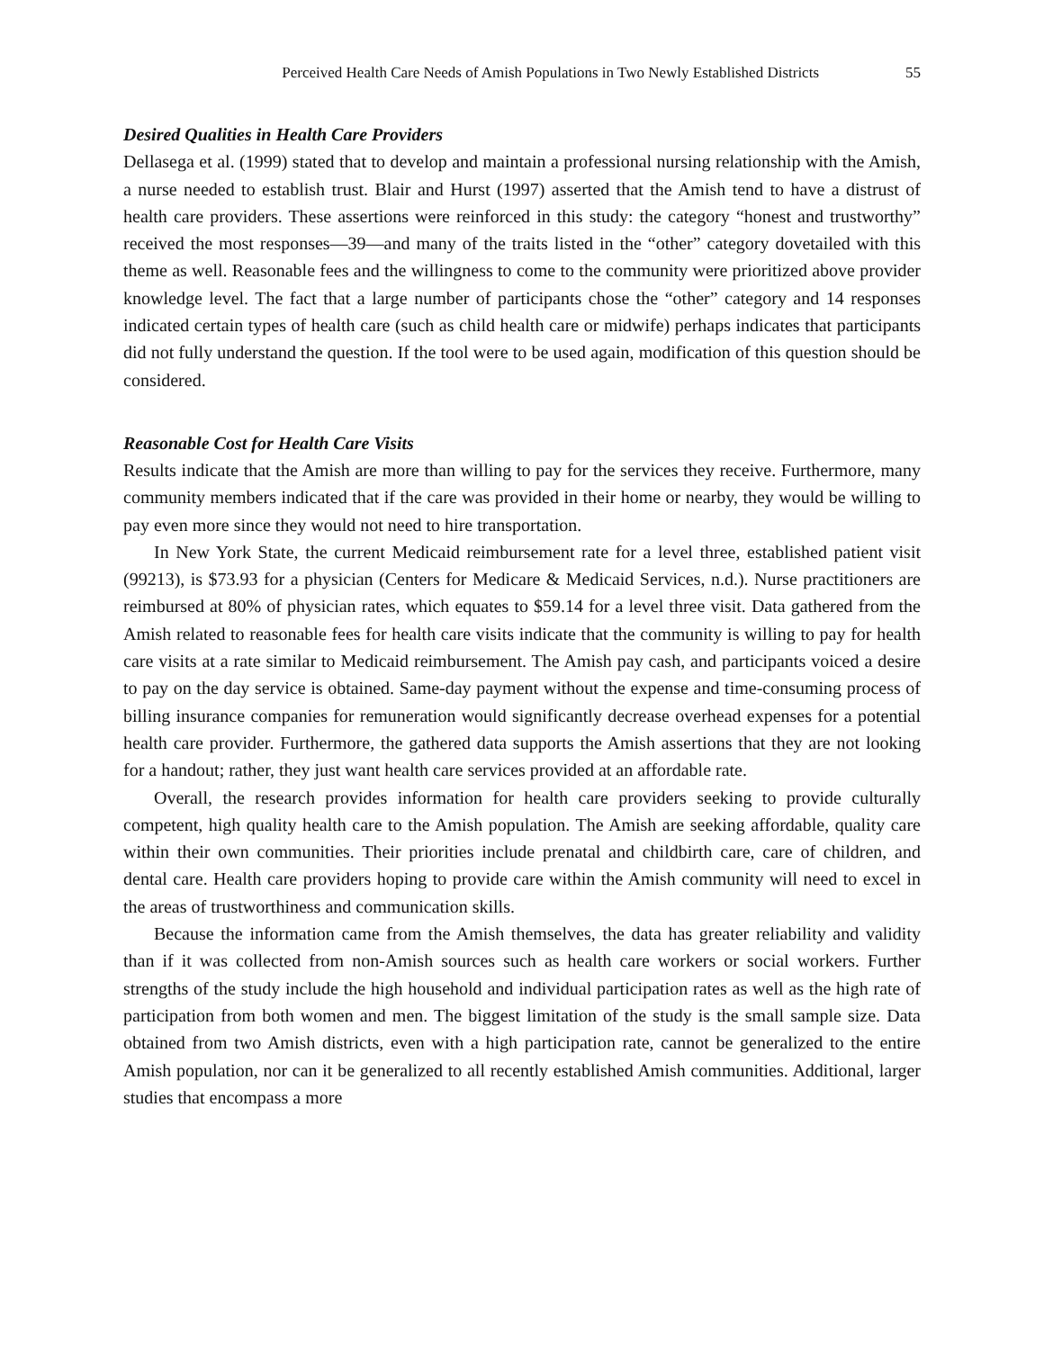Perceived Health Care Needs of Amish Populations in Two Newly Established Districts 55
Desired Qualities in Health Care Providers
Dellasega et al. (1999) stated that to develop and maintain a professional nursing relationship with the Amish, a nurse needed to establish trust. Blair and Hurst (1997) asserted that the Amish tend to have a distrust of health care providers. These assertions were reinforced in this study: the category “honest and trustworthy” received the most responses—39—and many of the traits listed in the “other” category dovetailed with this theme as well. Reasonable fees and the willingness to come to the community were prioritized above provider knowledge level. The fact that a large number of participants chose the “other” category and 14 responses indicated certain types of health care (such as child health care or midwife) perhaps indicates that participants did not fully understand the question. If the tool were to be used again, modification of this question should be considered.
Reasonable Cost for Health Care Visits
Results indicate that the Amish are more than willing to pay for the services they receive. Furthermore, many community members indicated that if the care was provided in their home or nearby, they would be willing to pay even more since they would not need to hire transportation.
In New York State, the current Medicaid reimbursement rate for a level three, established patient visit (99213), is $73.93 for a physician (Centers for Medicare & Medicaid Services, n.d.). Nurse practitioners are reimbursed at 80% of physician rates, which equates to $59.14 for a level three visit. Data gathered from the Amish related to reasonable fees for health care visits indicate that the community is willing to pay for health care visits at a rate similar to Medicaid reimbursement. The Amish pay cash, and participants voiced a desire to pay on the day service is obtained. Same-day payment without the expense and time-consuming process of billing insurance companies for remuneration would significantly decrease overhead expenses for a potential health care provider. Furthermore, the gathered data supports the Amish assertions that they are not looking for a handout; rather, they just want health care services provided at an affordable rate.
Overall, the research provides information for health care providers seeking to provide culturally competent, high quality health care to the Amish population. The Amish are seeking affordable, quality care within their own communities. Their priorities include prenatal and childbirth care, care of children, and dental care. Health care providers hoping to provide care within the Amish community will need to excel in the areas of trustworthiness and communication skills.
Because the information came from the Amish themselves, the data has greater reliability and validity than if it was collected from non-Amish sources such as health care workers or social workers. Further strengths of the study include the high household and individual participation rates as well as the high rate of participation from both women and men. The biggest limitation of the study is the small sample size. Data obtained from two Amish districts, even with a high participation rate, cannot be generalized to the entire Amish population, nor can it be generalized to all recently established Amish communities. Additional, larger studies that encompass a more